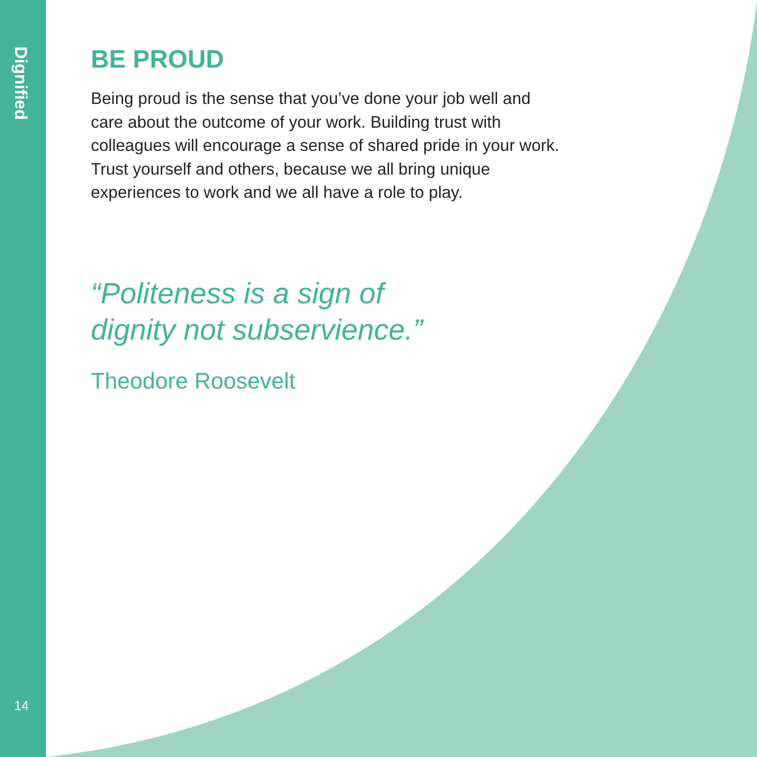Dignified
14
BE PROUD
Being proud is the sense that you’ve done your job well and care about the outcome of your work. Building trust with colleagues will encourage a sense of shared pride in your work. Trust yourself and others, because we all bring unique experiences to work and we all have a role to play.
“Politeness is a sign of
dignity not subservience.”
Theodore Roosevelt